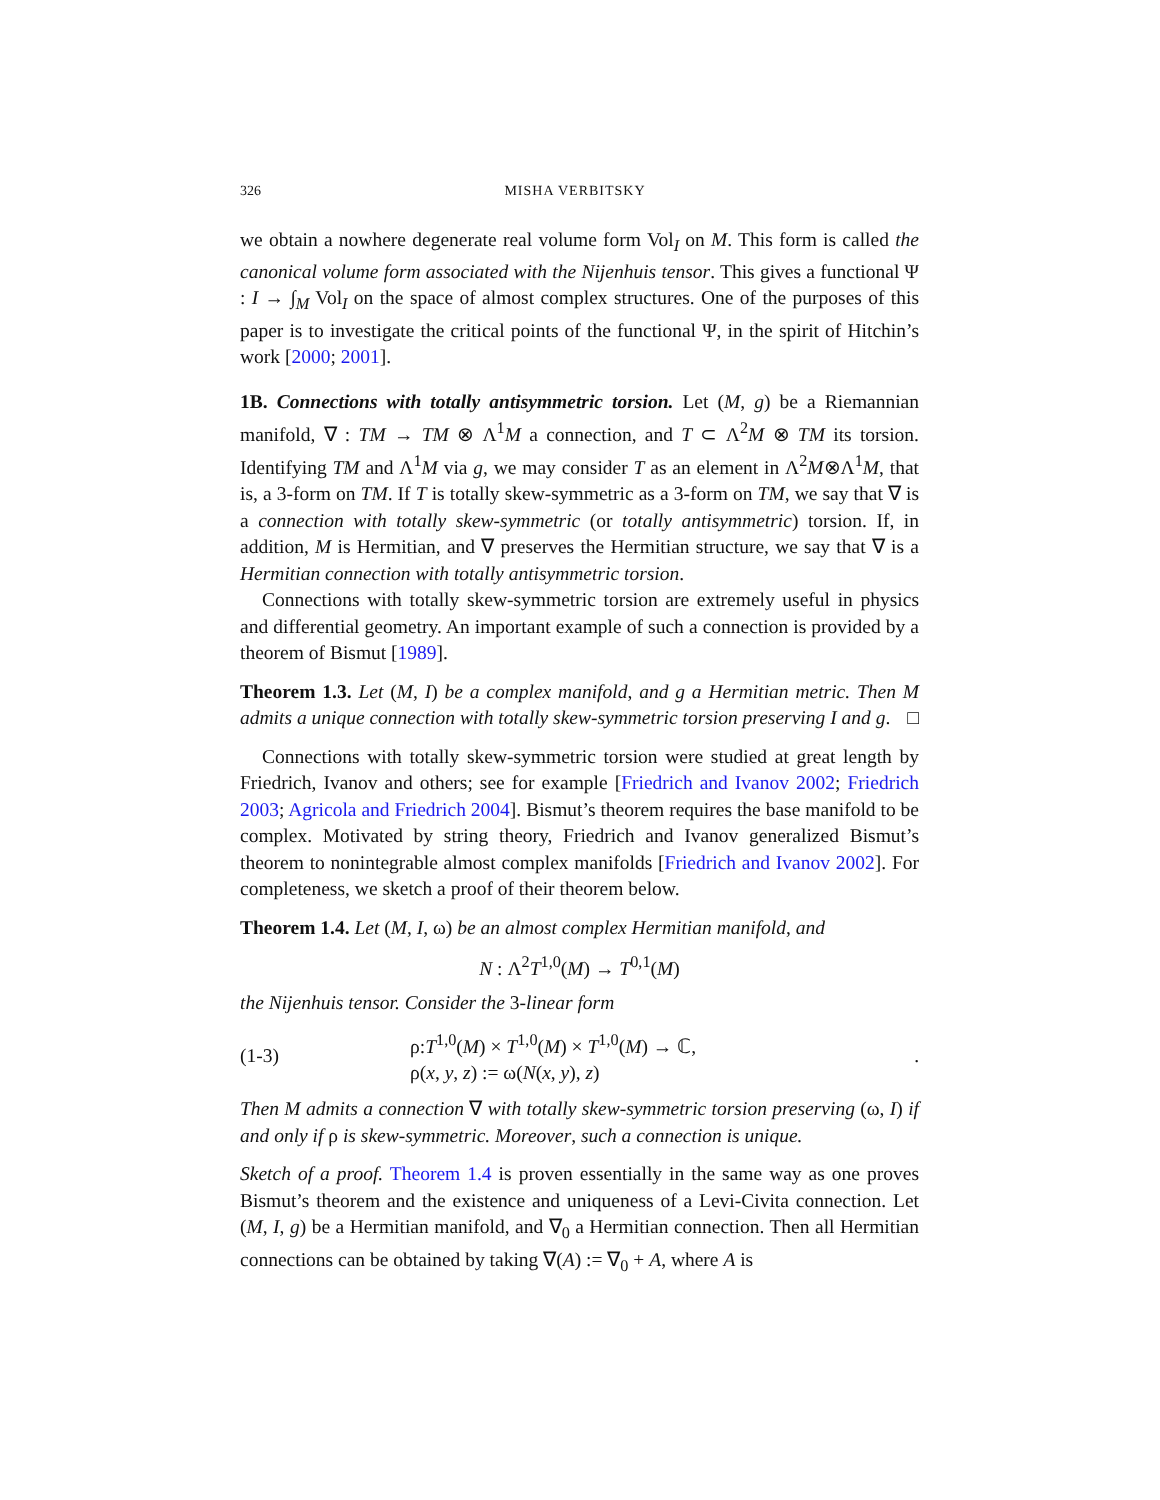326 MISHA VERBITSKY
we obtain a nowhere degenerate real volume form Vol<sub>I</sub> on M. This form is called the canonical volume form associated with the Nijenhuis tensor. This gives a functional Ψ : I → ∫<sub>M</sub> Vol<sub>I</sub> on the space of almost complex structures. One of the purposes of this paper is to investigate the critical points of the functional Ψ, in the spirit of Hitchin’s work [2000; 2001].
1B. Connections with totally antisymmetric torsion. Let (M, g) be a Riemannian manifold, ∇ : TM → TM ⊗ Λ<sup>1</sup>M a connection, and T ⊂ Λ<sup>2</sup>M ⊗ TM its torsion. Identifying TM and Λ<sup>1</sup>M via g, we may consider T as an element in Λ<sup>2</sup>M⊗Λ<sup>1</sup>M, that is, a 3-form on TM. If T is totally skew-symmetric as a 3-form on TM, we say that ∇ is a connection with totally skew-symmetric (or totally antisymmetric) torsion. If, in addition, M is Hermitian, and ∇ preserves the Hermitian structure, we say that ∇ is a Hermitian connection with totally antisymmetric torsion.
Connections with totally skew-symmetric torsion are extremely useful in physics and differential geometry. An important example of such a connection is provided by a theorem of Bismut [1989].
Theorem 1.3. Let (M, I) be a complex manifold, and g a Hermitian metric. Then M admits a unique connection with totally skew-symmetric torsion preserving I and g. □
Connections with totally skew-symmetric torsion were studied at great length by Friedrich, Ivanov and others; see for example [Friedrich and Ivanov 2002; Friedrich 2003; Agricola and Friedrich 2004]. Bismut’s theorem requires the base manifold to be complex. Motivated by string theory, Friedrich and Ivanov generalized Bismut’s theorem to nonintegrable almost complex manifolds [Friedrich and Ivanov 2002]. For completeness, we sketch a proof of their theorem below.
Theorem 1.4. Let (M, I, ω) be an almost complex Hermitian manifold, and
N : Λ<sup>2</sup>T<sup>1,0</sup>(M) → T<sup>0,1</sup>(M)
the Nijenhuis tensor. Consider the 3-linear form
(1-3)
ρ:T<sup>1,0</sup>(M) × T<sup>1,0</sup>(M) × T<sup>1,0</sup>(M) → ℂ,
ρ(x, y, z) := ω(N(x, y), z)
.
Then M admits a connection ∇ with totally skew-symmetric torsion preserving (ω, I) if and only if ρ is skew-symmetric. Moreover, such a connection is unique.
Sketch of a proof. Theorem 1.4 is proven essentially in the same way as one proves Bismut’s theorem and the existence and uniqueness of a Levi-Civita connection. Let (M, I, g) be a Hermitian manifold, and ∇<sub>0</sub> a Hermitian connection. Then all Hermitian connections can be obtained by taking ∇(A) := ∇<sub>0</sub> + A, where A is